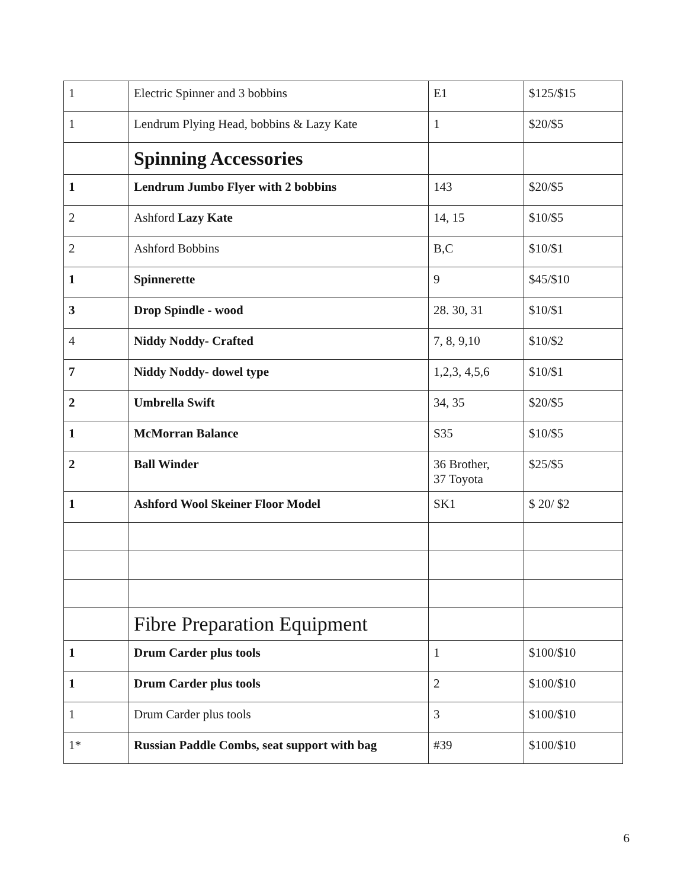| 1 | Electric Spinner and 3 bobbins | E1 | $125/$15 |
| 1 | Lendrum Plying Head, bobbins & Lazy Kate | 1 | $20/$5 |
| | Spinning Accessories | | |
| 1 | Lendrum Jumbo Flyer with 2 bobbins | 143 | $20/$5 |
| 2 | Ashford Lazy Kate | 14, 15 | $10/$5 |
| 2 | Ashford Bobbins | B,C | $10/$1 |
| 1 | Spinnerette | 9 | $45/$10 |
| 3 | Drop Spindle - wood | 28. 30, 31 | $10/$1 |
| 4 | Niddy Noddy- Crafted | 7, 8, 9,10 | $10/$2 |
| 7 | Niddy Noddy- dowel type | 1,2,3, 4,5,6 | $10/$1 |
| 2 | Umbrella Swift | 34, 35 | $20/$5 |
| 1 | McMorran Balance | S35 | $10/$5 |
| 2 | Ball Winder | 36 Brother, 37 Toyota | $25/$5 |
| 1 | Ashford Wool Skeiner Floor Model | SK1 | $ 20/ $2 |
| | Fibre Preparation Equipment | | |
| 1 | Drum Carder plus tools | 1 | $100/$10 |
| 1 | Drum Carder plus tools | 2 | $100/$10 |
| 1 | Drum Carder plus tools | 3 | $100/$10 |
| 1* | Russian Paddle Combs, seat support with bag | #39 | $100/$10 |
6